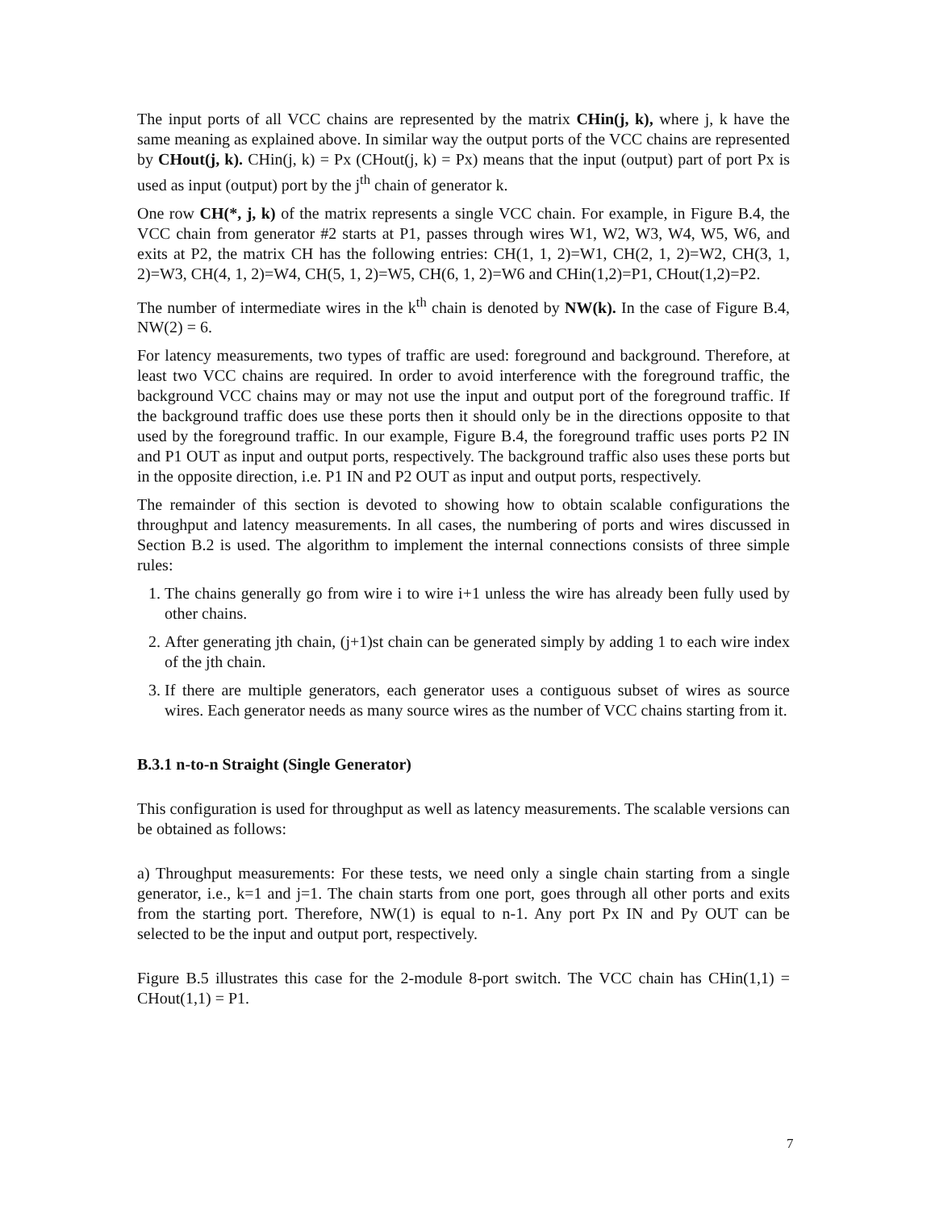The input ports of all VCC chains are represented by the matrix CHin(j, k), where j, k have the same meaning as explained above. In similar way the output ports of the VCC chains are represented by CHout(j, k). CHin(j, k) = Px (CHout(j, k) = Px) means that the input (output) part of port Px is used as input (output) port by the j<sup>th</sup> chain of generator k.
One row CH(*, j, k) of the matrix represents a single VCC chain. For example, in Figure B.4, the VCC chain from generator #2 starts at P1, passes through wires W1, W2, W3, W4, W5, W6, and exits at P2, the matrix CH has the following entries: CH(1, 1, 2)=W1, CH(2, 1, 2)=W2, CH(3, 1, 2)=W3, CH(4, 1, 2)=W4, CH(5, 1, 2)=W5, CH(6, 1, 2)=W6 and CHin(1,2)=P1, CHout(1,2)=P2.
The number of intermediate wires in the k<sup>th</sup> chain is denoted by NW(k). In the case of Figure B.4, NW(2) = 6.
For latency measurements, two types of traffic are used: foreground and background. Therefore, at least two VCC chains are required. In order to avoid interference with the foreground traffic, the background VCC chains may or may not use the input and output port of the foreground traffic. If the background traffic does use these ports then it should only be in the directions opposite to that used by the foreground traffic. In our example, Figure B.4, the foreground traffic uses ports P2 IN and P1 OUT as input and output ports, respectively. The background traffic also uses these ports but in the opposite direction, i.e. P1 IN and P2 OUT as input and output ports, respectively.
The remainder of this section is devoted to showing how to obtain scalable configurations the throughput and latency measurements. In all cases, the numbering of ports and wires discussed in Section B.2 is used. The algorithm to implement the internal connections consists of three simple rules:
1. The chains generally go from wire i to wire i+1 unless the wire has already been fully used by other chains.
2. After generating jth chain, (j+1)st chain can be generated simply by adding 1 to each wire index of the jth chain.
3. If there are multiple generators, each generator uses a contiguous subset of wires as source wires. Each generator needs as many source wires as the number of VCC chains starting from it.
B.3.1 n-to-n Straight (Single Generator)
This configuration is used for throughput as well as latency measurements. The scalable versions can be obtained as follows:
a) Throughput measurements: For these tests, we need only a single chain starting from a single generator, i.e., k=1 and j=1. The chain starts from one port, goes through all other ports and exits from the starting port. Therefore, NW(1) is equal to n-1. Any port Px IN and Py OUT can be selected to be the input and output port, respectively.
Figure B.5 illustrates this case for the 2-module 8-port switch. The VCC chain has CHin(1,1) = CHout(1,1) = P1.
7